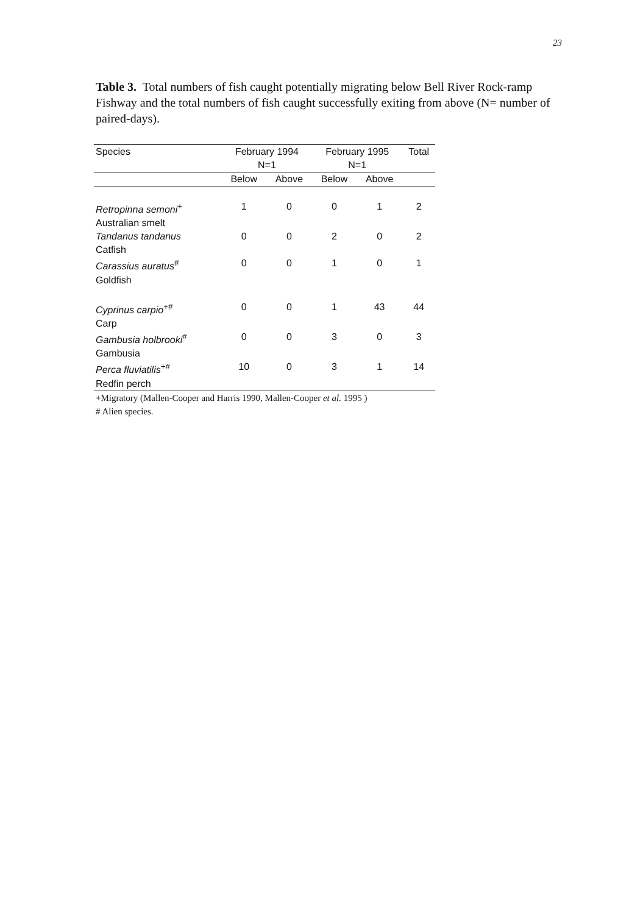23
Table 3. Total numbers of fish caught potentially migrating below Bell River Rock-ramp Fishway and the total numbers of fish caught successfully exiting from above (N= number of paired-days).
| Species | February 1994 N=1 | | February 1995 N=1 | | Total |
| --- | --- | --- | --- | --- | --- |
| | Below | Above | Below | Above | |
| Retropinna semoni<sup>+</sup> Australian smelt | 1 | 0 | 0 | 1 | 2 |
| Tandanus tandanus Catfish | 0 | 0 | 2 | 0 | 2 |
| Carassius auratus<sup>#</sup> Goldfish | 0 | 0 | 1 | 0 | 1 |
| Cyprinus carpio<sup>+#</sup> Carp | 0 | 0 | 1 | 43 | 44 |
| Gambusia holbrooki<sup>#</sup> Gambusia | 0 | 0 | 3 | 0 | 3 |
| Perca fluviatilis<sup>+#</sup> Redfin perch | 10 | 0 | 3 | 1 | 14 |
+Migratory (Mallen-Cooper and Harris 1990, Mallen-Cooper et al. 1995 )
# Alien species.